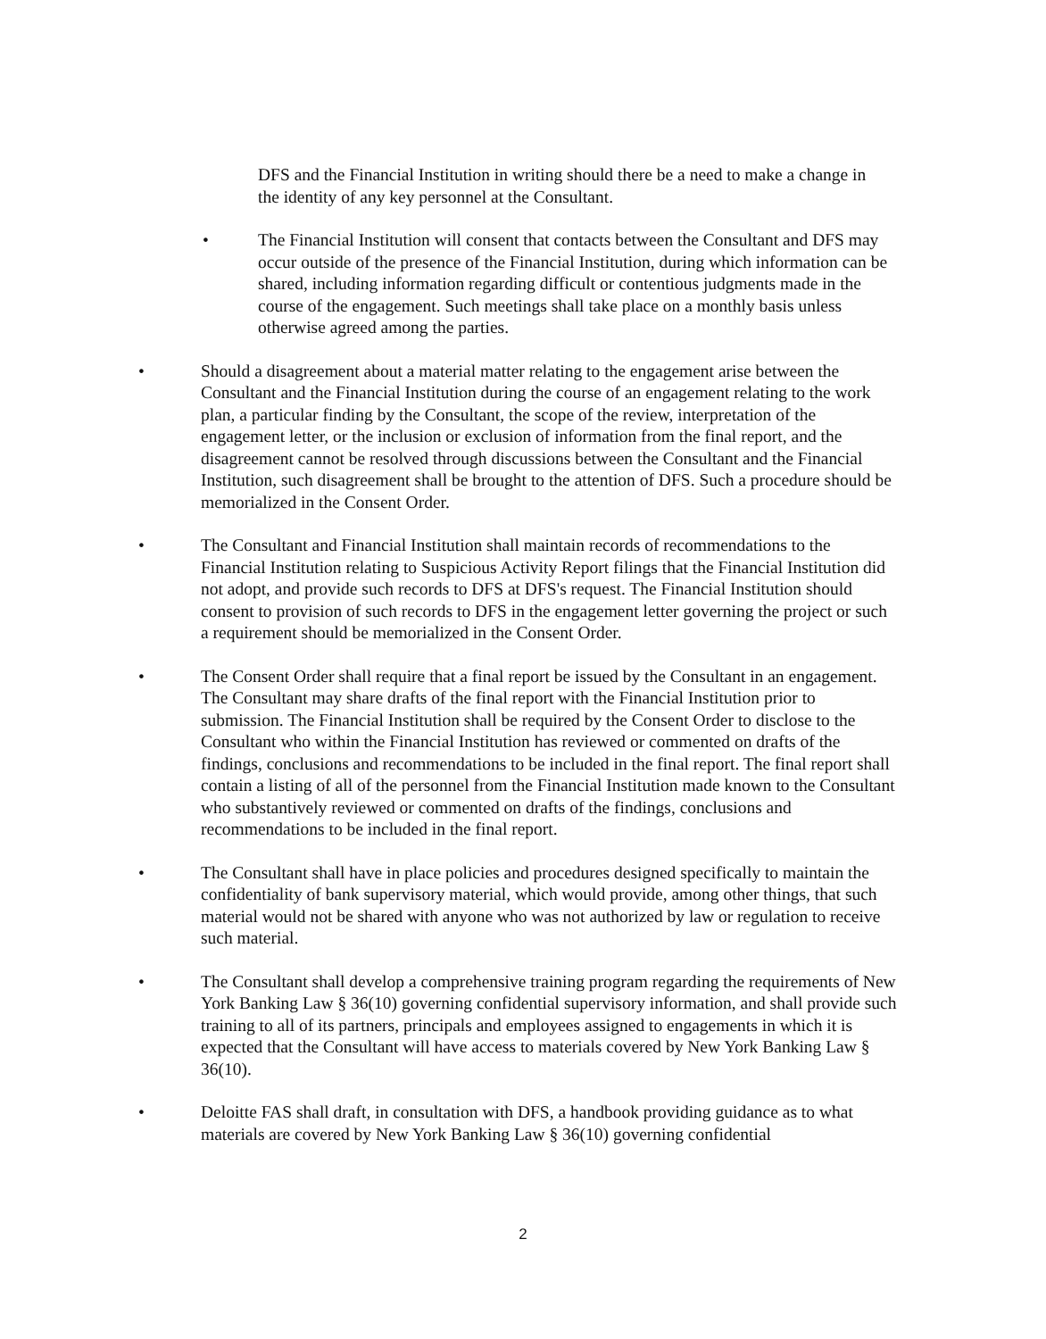DFS and the Financial Institution in writing should there be a need to make a change in the identity of any key personnel at the Consultant.
•
The Financial Institution will consent that contacts between the Consultant and DFS may occur outside of the presence of the Financial Institution, during which information can be shared, including information regarding difficult or contentious judgments made in the course of the engagement. Such meetings shall take place on a monthly basis unless otherwise agreed among the parties.
•
Should a disagreement about a material matter relating to the engagement arise between the Consultant and the Financial Institution during the course of an engagement relating to the work plan, a particular finding by the Consultant, the scope of the review, interpretation of the engagement letter, or the inclusion or exclusion of information from the final report, and the disagreement cannot be resolved through discussions between the Consultant and the Financial Institution, such disagreement shall be brought to the attention of DFS. Such a procedure should be memorialized in the Consent Order.
•
The Consultant and Financial Institution shall maintain records of recommendations to the Financial Institution relating to Suspicious Activity Report filings that the Financial Institution did not adopt, and provide such records to DFS at DFS's request. The Financial Institution should consent to provision of such records to DFS in the engagement letter governing the project or such a requirement should be memorialized in the Consent Order.
•
The Consent Order shall require that a final report be issued by the Consultant in an engagement. The Consultant may share drafts of the final report with the Financial Institution prior to submission. The Financial Institution shall be required by the Consent Order to disclose to the Consultant who within the Financial Institution has reviewed or commented on drafts of the findings, conclusions and recommendations to be included in the final report. The final report shall contain a listing of all of the personnel from the Financial Institution made known to the Consultant who substantively reviewed or commented on drafts of the findings, conclusions and recommendations to be included in the final report.
•
The Consultant shall have in place policies and procedures designed specifically to maintain the confidentiality of bank supervisory material, which would provide, among other things, that such material would not be shared with anyone who was not authorized by law or regulation to receive such material.
•
The Consultant shall develop a comprehensive training program regarding the requirements of New York Banking Law § 36(10) governing confidential supervisory information, and shall provide such training to all of its partners, principals and employees assigned to engagements in which it is expected that the Consultant will have access to materials covered by New York Banking Law § 36(10).
•
Deloitte FAS shall draft, in consultation with DFS, a handbook providing guidance as to what materials are covered by New York Banking Law § 36(10) governing confidential
2